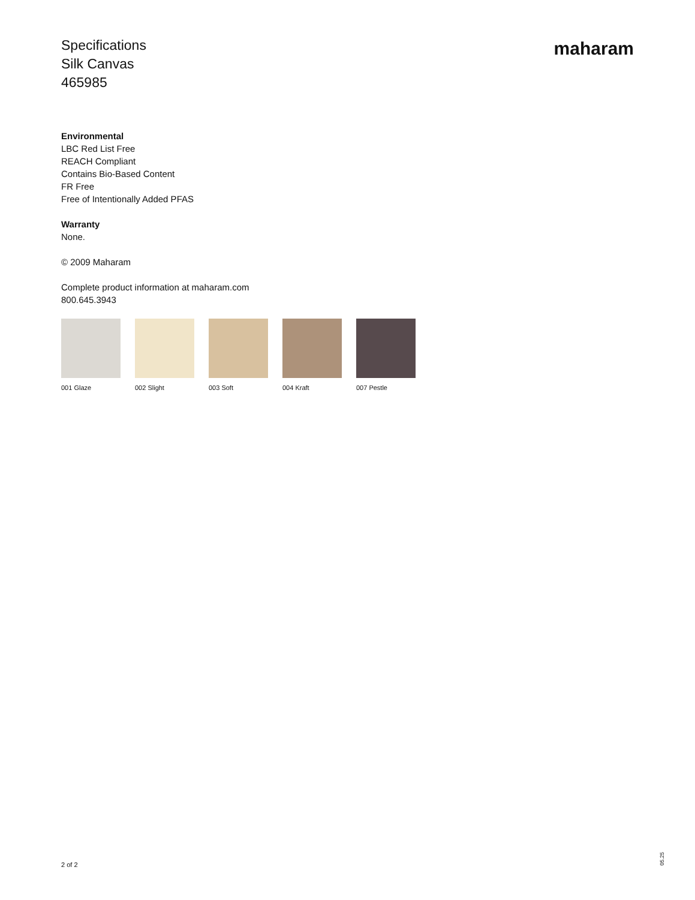Specifications
Silk Canvas
465985
maharam
Environmental
LBC Red List Free
REACH Compliant
Contains Bio-Based Content
FR Free
Free of Intentionally Added PFAS
Warranty
None.
© 2009 Maharam
Complete product information at maharam.com
800.645.3943
001 Glaze 002 Slight 003 Soft 004 Kraft 007 Pestle
2 of 2
05.25